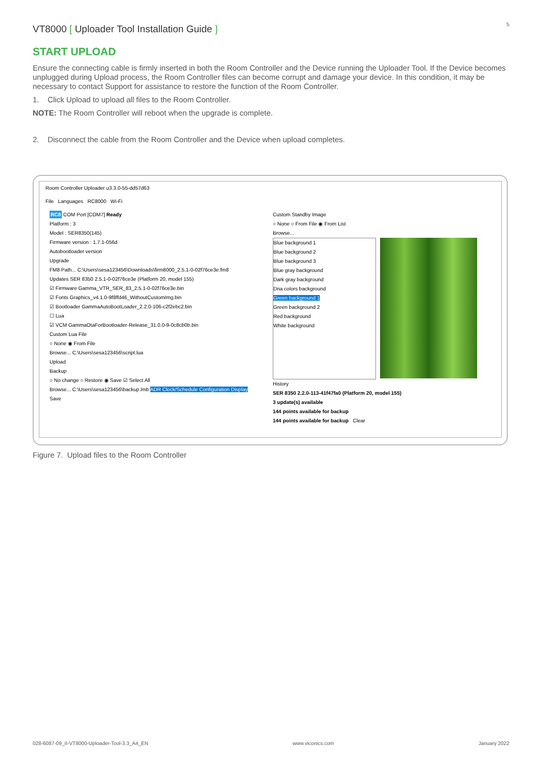VT8000 [ Uploader Tool Installation Guide ]
5
START UPLOAD
Ensure the connecting cable is firmly inserted in both the Room Controller and the Device running the Uploader Tool. If the Device becomes unplugged during Upload process, the Room Controller files can become corrupt and damage your device. In this condition, it may be necessary to contact Support for assistance to restore the function of the Room Controller.
1. Click Upload to upload all files to the Room Controller.
NOTE: The Room Controller will reboot when the upgrade is complete.
2. Disconnect the cable from the Room Controller and the Device when upload completes.
Room Controller Uploader u3.3.0-55-dd57d63
File Languages RC8000 Wi-Fi
RC8 COM Port [COM7] Ready
Platform : 3
Model : SER8350(145)
Firmware version : 1.7.1-056d
Autobootloader version
Upgrade
FM8 Path... C:\Users\sesa123456\Downloads\firm8000_2.5.1-0-02f76ce3e.fm8
Updates SER 8350 2.5.1-0-02f76ce3e (Platform 20, model 155)
☑ Firmware Gamma_VTR_SER_83_2.5.1-0-02f76ce3e.bin
☑ Fonts Graphics_v4.1.0-9f8ffd46_WithoutCustomImg.bin
☑ Bootloader GammaAutoBootLoader_2.2.0-106-c2f2ebc2.bin
☐ Lua
☑ VCM GammaOtaForBootloader-Release_31.0.0-9-0c8cb0b.bin
Custom Lua File
○ None ◉ From File
Browse... C:\Users\sesa123456\script.lua
Upload
Backup
○ No change ○ Restore ◉ Save ☑ Select All
Browse... C:\Users\sesa123456\backup.lmb ADR Clock/Schedule Configuration Display
Save
Custom Standby Image
○ None ○ From File ◉ From List
Browse...
Blue background 1
Blue background 2
Blue background 3
Blue gray background
Dark gray background
Dna colors background
Green background 1
Green background 2
Red background
White background
History
SER 8350 2.2.0-113-41f47fa0 (Platform 20, model 155)
3 update(s) available
144 points available for backup
144 points available for backup Clear
Figure 7. Upload files to the Room Controller
028-6087-09_II-VT8000-Uploader-Tool-3.3_A4_EN www.viconics.com January 2022